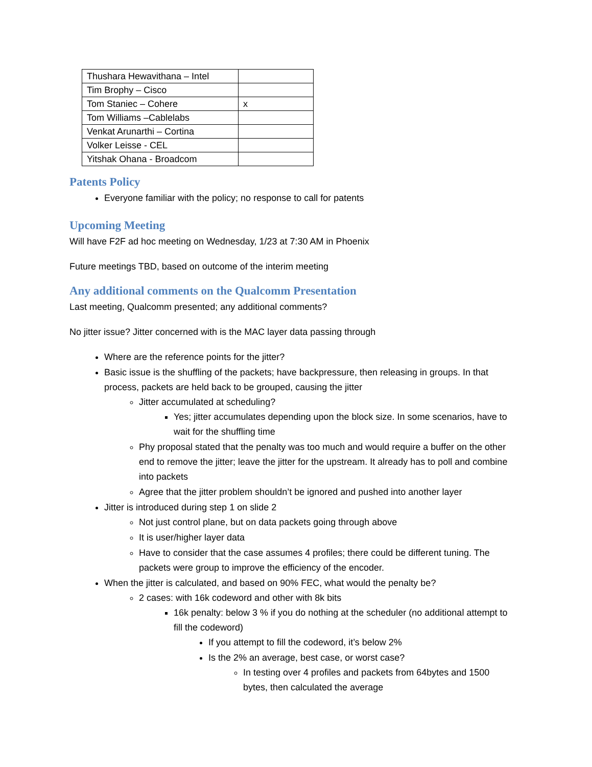| Thushara Hewavithana – Intel | |
| Tim Brophy – Cisco | |
| Tom Staniec – Cohere | x |
| Tom Williams –Cablelabs | |
| Venkat Arunarthi – Cortina | |
| Volker Leisse - CEL | |
| Yitshak Ohana - Broadcom | |
Patents Policy
Everyone familiar with the policy; no response to call for patents
Upcoming Meeting
Will have F2F ad hoc meeting on Wednesday, 1/23 at 7:30 AM in Phoenix
Future meetings TBD, based on outcome of the interim meeting
Any additional comments on the Qualcomm Presentation
Last meeting, Qualcomm presented; any additional comments?
No jitter issue? Jitter concerned with is the MAC layer data passing through
Where are the reference points for the jitter?
Basic issue is the shuffling of the packets; have backpressure, then releasing in groups. In that process, packets are held back to be grouped, causing the jitter
Jitter accumulated at scheduling?
Yes; jitter accumulates depending upon the block size. In some scenarios, have to wait for the shuffling time
Phy proposal stated that the penalty was too much and would require a buffer on the other end to remove the jitter; leave the jitter for the upstream. It already has to poll and combine into packets
Agree that the jitter problem shouldn’t be ignored and pushed into another layer
Jitter is introduced during step 1 on slide 2
Not just control plane, but on data packets going through above
It is user/higher layer data
Have to consider that the case assumes 4 profiles; there could be different tuning. The packets were group to improve the efficiency of the encoder.
When the jitter is calculated, and based on 90% FEC, what would the penalty be?
2 cases: with 16k codeword and other with 8k bits
16k penalty: below 3 % if you do nothing at the scheduler (no additional attempt to fill the codeword)
If you attempt to fill the codeword, it’s below 2%
Is the 2% an average, best case, or worst case?
In testing over 4 profiles and packets from 64bytes and 1500 bytes, then calculated the average